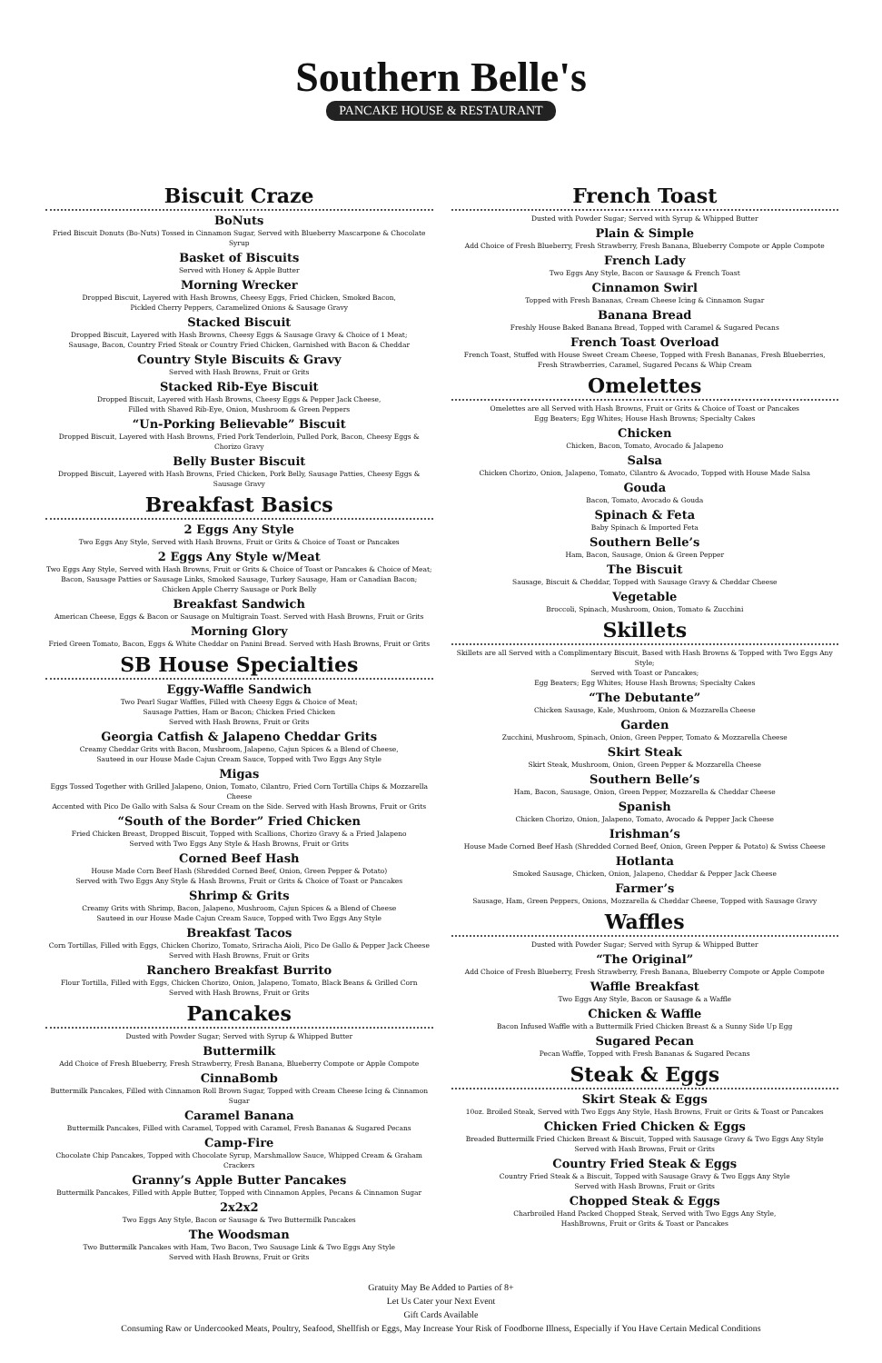Southern Belle's
PANCAKE HOUSE & RESTAURANT
Biscuit Craze
BoNuts
Fried Biscuit Donuts (Bo-Nuts) Tossed in Cinnamon Sugar, Served with Blueberry Mascarpone & Chocolate Syrup
Basket of Biscuits
Served with Honey & Apple Butter
Morning Wrecker
Dropped Biscuit, Layered with Hash Browns, Cheesy Eggs, Fried Chicken, Smoked Bacon,
Pickled Cherry Peppers, Caramelized Onions & Sausage Gravy
Stacked Biscuit
Dropped Biscuit, Layered with Hash Browns, Cheesy Eggs & Sausage Gravy & Choice of 1 Meat;
Sausage, Bacon, Country Fried Steak or Country Fried Chicken, Garnished with Bacon & Cheddar
Country Style Biscuits & Gravy
Served with Hash Browns, Fruit or Grits
Stacked Rib-Eye Biscuit
Dropped Biscuit, Layered with Hash Browns, Cheesy Eggs & Pepper Jack Cheese,
Filled with Shaved Rib-Eye, Onion, Mushroom & Green Peppers
“Un-Porking Believable” Biscuit
Dropped Biscuit, Layered with Hash Browns, Fried Pork Tenderloin, Pulled Pork, Bacon, Cheesy Eggs & Chorizo Gravy
Belly Buster Biscuit
Dropped Biscuit, Layered with Hash Browns, Fried Chicken, Pork Belly, Sausage Patties, Cheesy Eggs & Sausage Gravy
Breakfast Basics
2 Eggs Any Style
Two Eggs Any Style, Served with Hash Browns, Fruit or Grits & Choice of Toast or Pancakes
2 Eggs Any Style w/Meat
Two Eggs Any Style, Served with Hash Browns, Fruit or Grits & Choice of Toast or Pancakes & Choice of Meat;
Bacon, Sausage Patties or Sausage Links, Smoked Sausage, Turkey Sausage, Ham or Canadian Bacon;
Chicken Apple Cherry Sausage or Pork Belly
Breakfast Sandwich
American Cheese, Eggs & Bacon or Sausage on Multigrain Toast. Served with Hash Browns, Fruit or Grits
Morning Glory
Fried Green Tomato, Bacon, Eggs & White Cheddar on Panini Bread. Served with Hash Browns, Fruit or Grits
SB House Specialties
Eggy-Waffle Sandwich
Two Pearl Sugar Waffles, Filled with Cheesy Eggs & Choice of Meat;
Sausage Patties, Ham or Bacon; Chicken Fried Chicken
Served with Hash Browns, Fruit or Grits
Georgia Catfish & Jalapeno Cheddar Grits
Creamy Cheddar Grits with Bacon, Mushroom, Jalapeno, Cajun Spices & a Blend of Cheese,
Sauteed in our House Made Cajun Cream Sauce, Topped with Two Eggs Any Style
Migas
Eggs Tossed Together with Grilled Jalapeno, Onion, Tomato, Cilantro, Fried Corn Tortilla Chips & Mozzarella Cheese
Accented with Pico De Gallo with Salsa & Sour Cream on the Side. Served with Hash Browns, Fruit or Grits
“South of the Border” Fried Chicken
Fried Chicken Breast, Dropped Biscuit, Topped with Scallions, Chorizo Gravy & a Fried Jalapeno
Served with Two Eggs Any Style & Hash Browns, Fruit or Grits
Corned Beef Hash
House Made Corn Beef Hash (Shredded Corned Beef, Onion, Green Pepper & Potato)
Served with Two Eggs Any Style & Hash Browns, Fruit or Grits & Choice of Toast or Pancakes
Shrimp & Grits
Creamy Grits with Shrimp, Bacon, Jalapeno, Mushroom, Cajun Spices & a Blend of Cheese
Sauteed in our House Made Cajun Cream Sauce, Topped with Two Eggs Any Style
Breakfast Tacos
Corn Tortillas, Filled with Eggs, Chicken Chorizo, Tomato, Sriracha Aioli, Pico De Gallo & Pepper Jack Cheese
Served with Hash Browns, Fruit or Grits
Ranchero Breakfast Burrito
Flour Tortilla, Filled with Eggs, Chicken Chorizo, Onion, Jalapeno, Tomato, Black Beans & Grilled Corn
Served with Hash Browns, Fruit or Grits
Pancakes
Dusted with Powder Sugar; Served with Syrup & Whipped Butter
Buttermilk
Add Choice of Fresh Blueberry, Fresh Strawberry, Fresh Banana, Blueberry Compote or Apple Compote
CinnaBomb
Buttermilk Pancakes, Filled with Cinnamon Roll Brown Sugar, Topped with Cream Cheese Icing & Cinnamon Sugar
Caramel Banana
Buttermilk Pancakes, Filled with Caramel, Topped with Caramel, Fresh Bananas & Sugared Pecans
Camp-Fire
Chocolate Chip Pancakes, Topped with Chocolate Syrup, Marshmallow Sauce, Whipped Cream & Graham Crackers
Granny’s Apple Butter Pancakes
Buttermilk Pancakes, Filled with Apple Butter, Topped with Cinnamon Apples, Pecans & Cinnamon Sugar
2x2x2
Two Eggs Any Style, Bacon or Sausage & Two Buttermilk Pancakes
The Woodsman
Two Buttermilk Pancakes with Ham, Two Bacon, Two Sausage Link & Two Eggs Any Style
Served with Hash Browns, Fruit or Grits
French Toast
Dusted with Powder Sugar; Served with Syrup & Whipped Butter
Plain & Simple
Add Choice of Fresh Blueberry, Fresh Strawberry, Fresh Banana, Blueberry Compote or Apple Compote
French Lady
Two Eggs Any Style, Bacon or Sausage & French Toast
Cinnamon Swirl
Topped with Fresh Bananas, Cream Cheese Icing & Cinnamon Sugar
Banana Bread
Freshly House Baked Banana Bread, Topped with Caramel & Sugared Pecans
French Toast Overload
French Toast, Stuffed with House Sweet Cream Cheese, Topped with Fresh Bananas, Fresh Blueberries,
Fresh Strawberries, Caramel, Sugared Pecans & Whip Cream
Omelettes
Omelettes are all Served with Hash Browns, Fruit or Grits & Choice of Toast or Pancakes
Egg Beaters; Egg Whites; House Hash Browns; Specialty Cakes
Chicken
Chicken, Bacon, Tomato, Avocado & Jalapeno
Salsa
Chicken Chorizo, Onion, Jalapeno, Tomato, Cilantro & Avocado, Topped with House Made Salsa
Gouda
Bacon, Tomato, Avocado & Gouda
Spinach & Feta
Baby Spinach & Imported Feta
Southern Belle’s
Ham, Bacon, Sausage, Onion & Green Pepper
The Biscuit
Sausage, Biscuit & Cheddar, Topped with Sausage Gravy & Cheddar Cheese
Vegetable
Broccoli, Spinach, Mushroom, Onion, Tomato & Zucchini
Skillets
Skillets are all Served with a Complimentary Biscuit, Based with Hash Browns & Topped with Two Eggs Any Style;
Served with Toast or Pancakes;
Egg Beaters; Egg Whites; House Hash Browns; Specialty Cakes
“The Debutante”
Chicken Sausage, Kale, Mushroom, Onion & Mozzarella Cheese
Garden
Zucchini, Mushroom, Spinach, Onion, Green Pepper, Tomato & Mozzarella Cheese
Skirt Steak
Skirt Steak, Mushroom, Onion, Green Pepper & Mozzarella Cheese
Southern Belle’s
Ham, Bacon, Sausage, Onion, Green Pepper, Mozzarella & Cheddar Cheese
Spanish
Chicken Chorizo, Onion, Jalapeno, Tomato, Avocado & Pepper Jack Cheese
Irishman’s
House Made Corned Beef Hash (Shredded Corned Beef, Onion, Green Pepper & Potato) & Swiss Cheese
Hotlanta
Smoked Sausage, Chicken, Onion, Jalapeno, Cheddar & Pepper Jack Cheese
Farmer’s
Sausage, Ham, Green Peppers, Onions, Mozzarella & Cheddar Cheese, Topped with Sausage Gravy
Waffles
Dusted with Powder Sugar; Served with Syrup & Whipped Butter
“The Original”
Add Choice of Fresh Blueberry, Fresh Strawberry, Fresh Banana, Blueberry Compote or Apple Compote
Waffle Breakfast
Two Eggs Any Style, Bacon or Sausage & a Waffle
Chicken & Waffle
Bacon Infused Waffle with a Buttermilk Fried Chicken Breast & a Sunny Side Up Egg
Sugared Pecan
Pecan Waffle, Topped with Fresh Bananas & Sugared Pecans
Steak & Eggs
Skirt Steak & Eggs
10oz. Broiled Steak, Served with Two Eggs Any Style, Hash Browns, Fruit or Grits & Toast or Pancakes
Chicken Fried Chicken & Eggs
Breaded Buttermilk Fried Chicken Breast & Biscuit, Topped with Sausage Gravy & Two Eggs Any Style
Served with Hash Browns, Fruit or Grits
Country Fried Steak & Eggs
Country Fried Steak & a Biscuit, Topped with Sausage Gravy & Two Eggs Any Style
Served with Hash Browns, Fruit or Grits
Chopped Steak & Eggs
Charbroiled Hand Packed Chopped Steak, Served with Two Eggs Any Style,
HashBrowns, Fruit or Grits & Toast or Pancakes
Gratuity May Be Added to Parties of 8+
Let Us Cater your Next Event
Gift Cards Available
Consuming Raw or Undercooked Meats, Poultry, Seafood, Shellfish or Eggs, May Increase Your Risk of Foodborne Illness, Especially if You Have Certain Medical Conditions